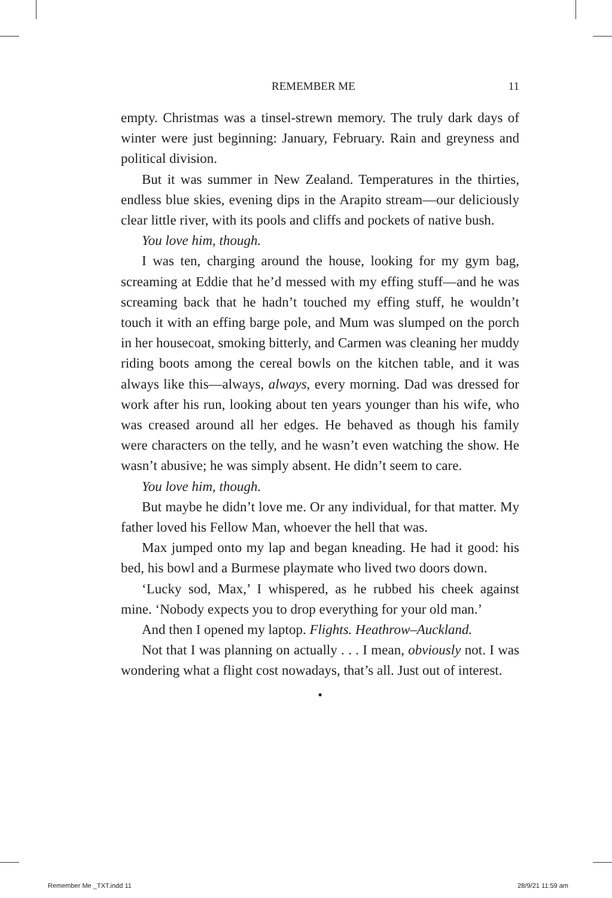REMEMBER ME 11
empty. Christmas was a tinsel-strewn memory. The truly dark days of winter were just beginning: January, February. Rain and greyness and political division.
But it was summer in New Zealand. Temperatures in the thirties, endless blue skies, evening dips in the Arapito stream—our deliciously clear little river, with its pools and cliffs and pockets of native bush.
You love him, though.
I was ten, charging around the house, looking for my gym bag, screaming at Eddie that he’d messed with my effing stuff—and he was screaming back that he hadn’t touched my effing stuff, he wouldn’t touch it with an effing barge pole, and Mum was slumped on the porch in her housecoat, smoking bitterly, and Carmen was cleaning her muddy riding boots among the cereal bowls on the kitchen table, and it was always like this—always, always, every morning. Dad was dressed for work after his run, looking about ten years younger than his wife, who was creased around all her edges. He behaved as though his family were characters on the telly, and he wasn’t even watching the show. He wasn’t abusive; he was simply absent. He didn’t seem to care.
You love him, though.
But maybe he didn’t love me. Or any individual, for that matter. My father loved his Fellow Man, whoever the hell that was.
Max jumped onto my lap and began kneading. He had it good: his bed, his bowl and a Burmese playmate who lived two doors down.
‘Lucky sod, Max,’ I whispered, as he rubbed his cheek against mine. ‘Nobody expects you to drop everything for your old man.’
And then I opened my laptop. Flights. Heathrow–Auckland.
Not that I was planning on actually . . . I mean, obviously not. I was wondering what a flight cost nowadays, that’s all. Just out of interest.
•
Remember Me _TXT.indd 11 28/9/21 11:59 am